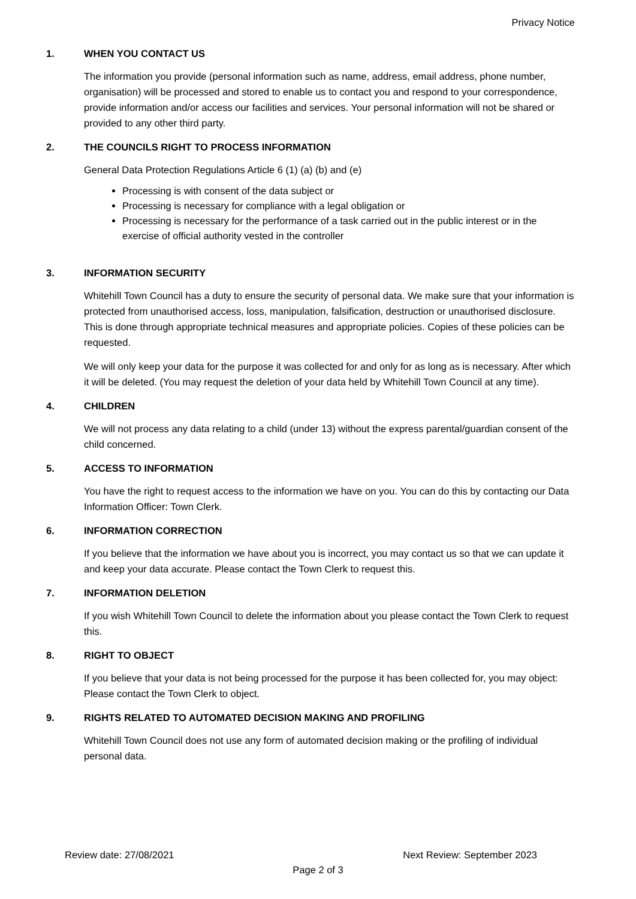Privacy Notice
1. WHEN YOU CONTACT US
The information you provide (personal information such as name, address, email address, phone number, organisation) will be processed and stored to enable us to contact you and respond to your correspondence, provide information and/or access our facilities and services. Your personal information will not be shared or provided to any other third party.
2. THE COUNCILS RIGHT TO PROCESS INFORMATION
General Data Protection Regulations Article 6 (1) (a) (b) and (e)
Processing is with consent of the data subject or
Processing is necessary for compliance with a legal obligation or
Processing is necessary for the performance of a task carried out in the public interest or in the exercise of official authority vested in the controller
3. INFORMATION SECURITY
Whitehill Town Council has a duty to ensure the security of personal data. We make sure that your information is protected from unauthorised access, loss, manipulation, falsification, destruction or unauthorised disclosure. This is done through appropriate technical measures and appropriate policies. Copies of these policies can be requested.
We will only keep your data for the purpose it was collected for and only for as long as is necessary. After which it will be deleted. (You may request the deletion of your data held by Whitehill Town Council at any time).
4. CHILDREN
We will not process any data relating to a child (under 13) without the express parental/guardian consent of the child concerned.
5. ACCESS TO INFORMATION
You have the right to request access to the information we have on you. You can do this by contacting our Data Information Officer: Town Clerk.
6. INFORMATION CORRECTION
If you believe that the information we have about you is incorrect, you may contact us so that we can update it and keep your data accurate. Please contact the Town Clerk to request this.
7. INFORMATION DELETION
If you wish Whitehill Town Council to delete the information about you please contact the Town Clerk to request this.
8. RIGHT TO OBJECT
If you believe that your data is not being processed for the purpose it has been collected for, you may object: Please contact the Town Clerk to object.
9. RIGHTS RELATED TO AUTOMATED DECISION MAKING AND PROFILING
Whitehill Town Council does not use any form of automated decision making or the profiling of individual personal data.
Review date: 27/08/2021 Next Review: September 2023
Page 2 of 3